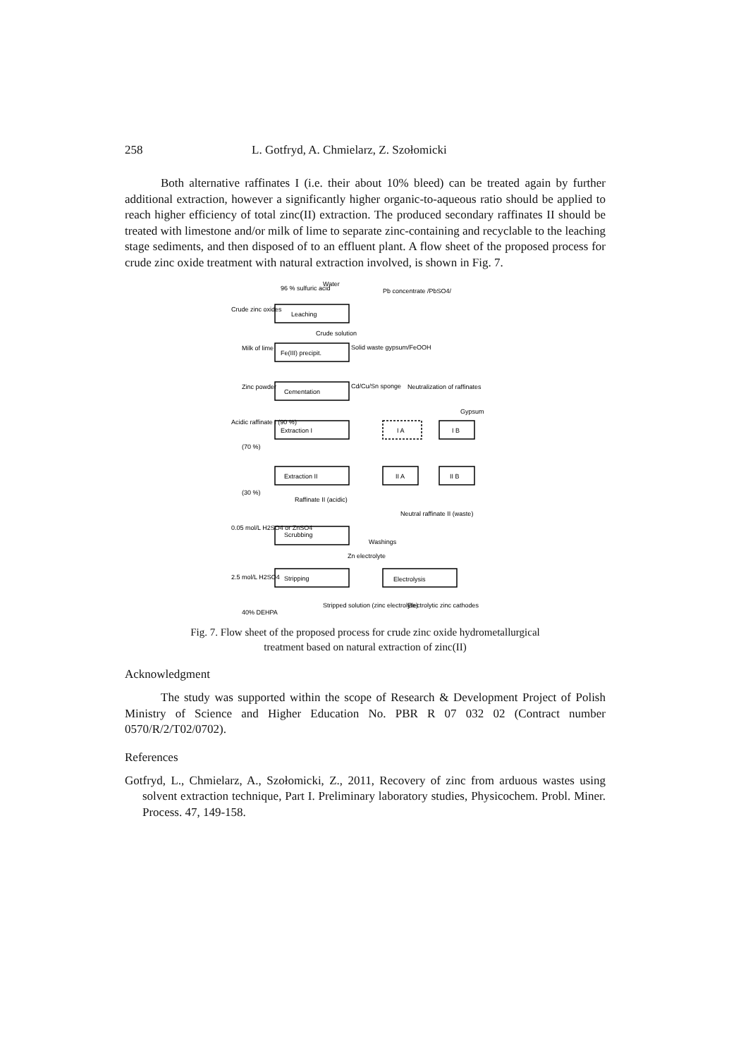258 L. Gotfryd, A. Chmielarz, Z. Szołomicki
Both alternative raffinates I (i.e. their about 10% bleed) can be treated again by further additional extraction, however a significantly higher organic-to-aqueous ratio should be applied to reach higher efficiency of total zinc(II) extraction. The produced secondary raffinates II should be treated with limestone and/or milk of lime to separate zinc-containing and recyclable to the leaching stage sediments, and then disposed of to an effluent plant. A flow sheet of the proposed process for crude zinc oxide treatment with natural extraction involved, is shown in Fig. 7.
96 % sulfuric acid
Water
Pb concentrate /PbSO4/
Crude zinc oxides
Leaching
Crude solution
Milk of lime
Fe(III) precipit.
Solid waste gypsum/FeOOH
Zinc powder
Cementation
Cd/Cu/Sn sponge
Neutralization of raffinates
Acidic raffinate I (90 %)
Extraction I
(70 %)
I A
I B
Gypsum
Extraction II
(30 %)
II A
II B
Raffinate II (acidic)
Neutral raffinate II (waste)
0.05 mol/L H2SO4 or ZnSO4
Scrubbing
Washings
Zn electrolyte
2.5 mol/L H2SO4
Stripping
Electrolysis
Stripped solution (zinc electrolyte)
Electrolytic zinc cathodes
40% DEHPA
Fig. 7. Flow sheet of the proposed process for crude zinc oxide hydrometallurgical
treatment based on natural extraction of zinc(II)
Acknowledgment
The study was supported within the scope of Research & Development Project of Polish Ministry of Science and Higher Education No. PBR R 07 032 02 (Contract number 0570/R/2/T02/0702).
References
Gotfryd, L., Chmielarz, A., Szołomicki, Z., 2011, Recovery of zinc from arduous wastes using solvent extraction technique, Part I. Preliminary laboratory studies, Physicochem. Probl. Miner. Process. 47, 149-158.